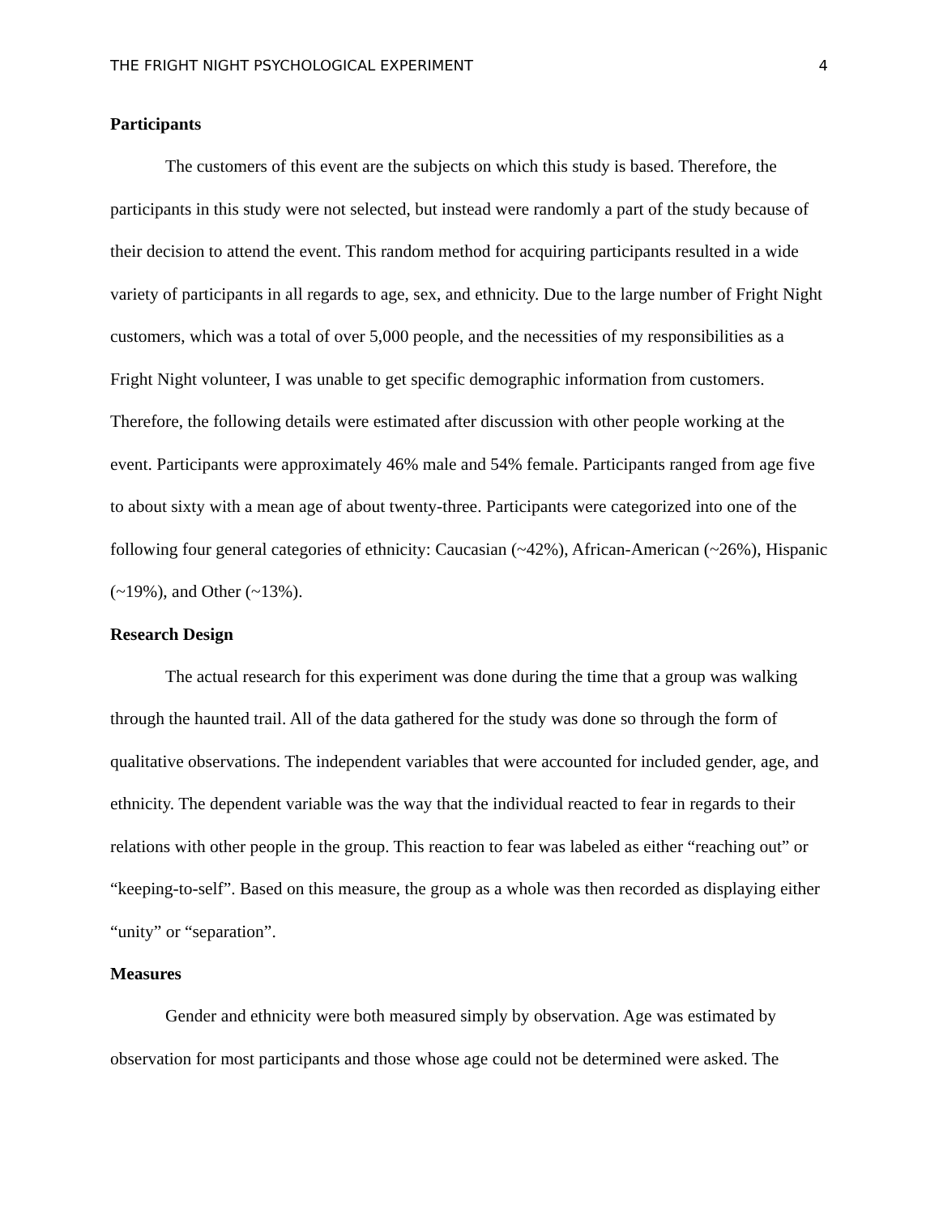THE FRIGHT NIGHT PSYCHOLOGICAL EXPERIMENT 4
Participants
The customers of this event are the subjects on which this study is based. Therefore, the participants in this study were not selected, but instead were randomly a part of the study because of their decision to attend the event. This random method for acquiring participants resulted in a wide variety of participants in all regards to age, sex, and ethnicity. Due to the large number of Fright Night customers, which was a total of over 5,000 people, and the necessities of my responsibilities as a Fright Night volunteer, I was unable to get specific demographic information from customers. Therefore, the following details were estimated after discussion with other people working at the event. Participants were approximately 46% male and 54% female. Participants ranged from age five to about sixty with a mean age of about twenty-three. Participants were categorized into one of the following four general categories of ethnicity: Caucasian (~42%), African-American (~26%), Hispanic (~19%), and Other (~13%).
Research Design
The actual research for this experiment was done during the time that a group was walking through the haunted trail. All of the data gathered for the study was done so through the form of qualitative observations. The independent variables that were accounted for included gender, age, and ethnicity. The dependent variable was the way that the individual reacted to fear in regards to their relations with other people in the group. This reaction to fear was labeled as either “reaching out” or “keeping-to-self”. Based on this measure, the group as a whole was then recorded as displaying either “unity” or “separation”.
Measures
Gender and ethnicity were both measured simply by observation. Age was estimated by observation for most participants and those whose age could not be determined were asked. The